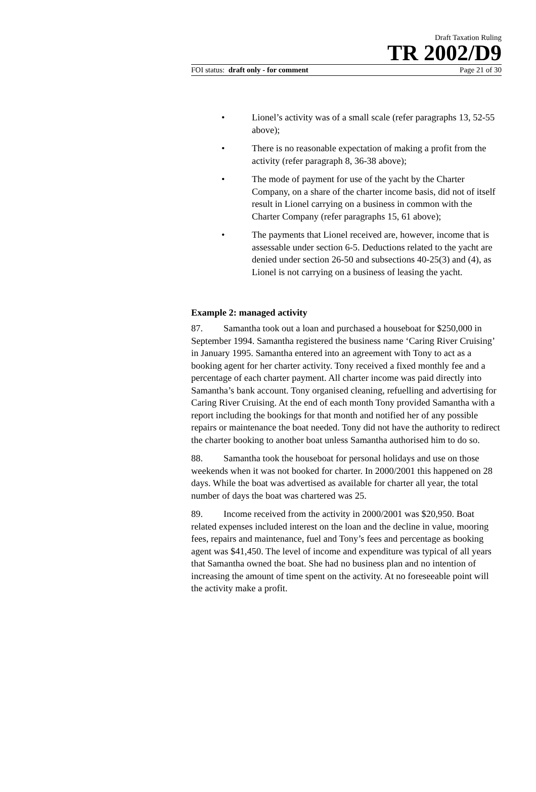Draft Taxation Ruling
TR 2002/D9
FOI status: draft only - for comment Page 21 of 30
• Lionel’s activity was of a small scale (refer paragraphs 13, 52-55 above);
• There is no reasonable expectation of making a profit from the activity (refer paragraph 8, 36-38 above);
• The mode of payment for use of the yacht by the Charter Company, on a share of the charter income basis, did not of itself result in Lionel carrying on a business in common with the Charter Company (refer paragraphs 15, 61 above);
• The payments that Lionel received are, however, income that is assessable under section 6-5. Deductions related to the yacht are denied under section 26-50 and subsections 40-25(3) and (4), as Lionel is not carrying on a business of leasing the yacht.
Example 2: managed activity
87. Samantha took out a loan and purchased a houseboat for $250,000 in September 1994. Samantha registered the business name ‘Caring River Cruising’ in January 1995. Samantha entered into an agreement with Tony to act as a booking agent for her charter activity. Tony received a fixed monthly fee and a percentage of each charter payment. All charter income was paid directly into Samantha’s bank account. Tony organised cleaning, refuelling and advertising for Caring River Cruising. At the end of each month Tony provided Samantha with a report including the bookings for that month and notified her of any possible repairs or maintenance the boat needed. Tony did not have the authority to redirect the charter booking to another boat unless Samantha authorised him to do so.
88. Samantha took the houseboat for personal holidays and use on those weekends when it was not booked for charter. In 2000/2001 this happened on 28 days. While the boat was advertised as available for charter all year, the total number of days the boat was chartered was 25.
89. Income received from the activity in 2000/2001 was $20,950. Boat related expenses included interest on the loan and the decline in value, mooring fees, repairs and maintenance, fuel and Tony’s fees and percentage as booking agent was $41,450. The level of income and expenditure was typical of all years that Samantha owned the boat. She had no business plan and no intention of increasing the amount of time spent on the activity. At no foreseeable point will the activity make a profit.